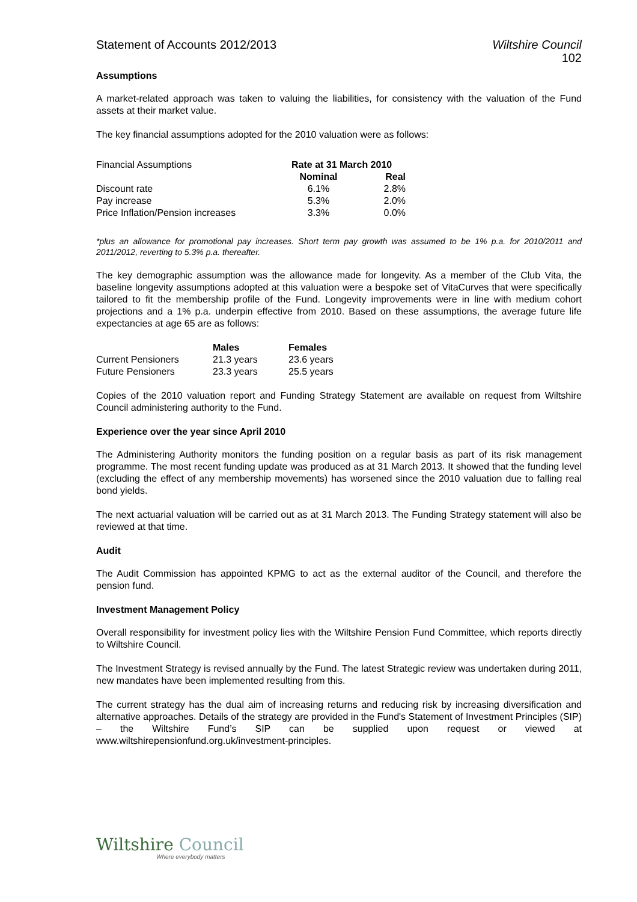Statement of Accounts 2012/2013 Wiltshire Council
102
Assumptions
A market-related approach was taken to valuing the liabilities, for consistency with the valuation of the Fund assets at their market value.
The key financial assumptions adopted for the 2010 valuation were as follows:
| Financial Assumptions | Rate at 31 March 2010 | |
| | Nominal | Real |
| Discount rate | 6.1% | 2.8% |
| Pay increase | 5.3% | 2.0% |
| Price Inflation/Pension increases | 3.3% | 0.0% |
*plus an allowance for promotional pay increases. Short term pay growth was assumed to be 1% p.a. for 2010/2011 and 2011/2012, reverting to 5.3% p.a. thereafter.
The key demographic assumption was the allowance made for longevity. As a member of the Club Vita, the baseline longevity assumptions adopted at this valuation were a bespoke set of VitaCurves that were specifically tailored to fit the membership profile of the Fund. Longevity improvements were in line with medium cohort projections and a 1% p.a. underpin effective from 2010. Based on these assumptions, the average future life expectancies at age 65 are as follows:
| | Males | Females |
| Current Pensioners | 21.3 years | 23.6 years |
| Future Pensioners | 23.3 years | 25.5 years |
Copies of the 2010 valuation report and Funding Strategy Statement are available on request from Wiltshire Council administering authority to the Fund.
Experience over the year since April 2010
The Administering Authority monitors the funding position on a regular basis as part of its risk management programme. The most recent funding update was produced as at 31 March 2013. It showed that the funding level (excluding the effect of any membership movements) has worsened since the 2010 valuation due to falling real bond yields.
The next actuarial valuation will be carried out as at 31 March 2013. The Funding Strategy statement will also be reviewed at that time.
Audit
The Audit Commission has appointed KPMG to act as the external auditor of the Council, and therefore the pension fund.
Investment Management Policy
Overall responsibility for investment policy lies with the Wiltshire Pension Fund Committee, which reports directly to Wiltshire Council.
The Investment Strategy is revised annually by the Fund. The latest Strategic review was undertaken during 2011, new mandates have been implemented resulting from this.
The current strategy has the dual aim of increasing returns and reducing risk by increasing diversification and alternative approaches. Details of the strategy are provided in the Fund's Statement of Investment Principles (SIP) – the Wiltshire Fund’s SIP can be supplied upon request or viewed at www.wiltshirepensionfund.org.uk/investment-principles.
Wiltshire Council
Where everybody matters